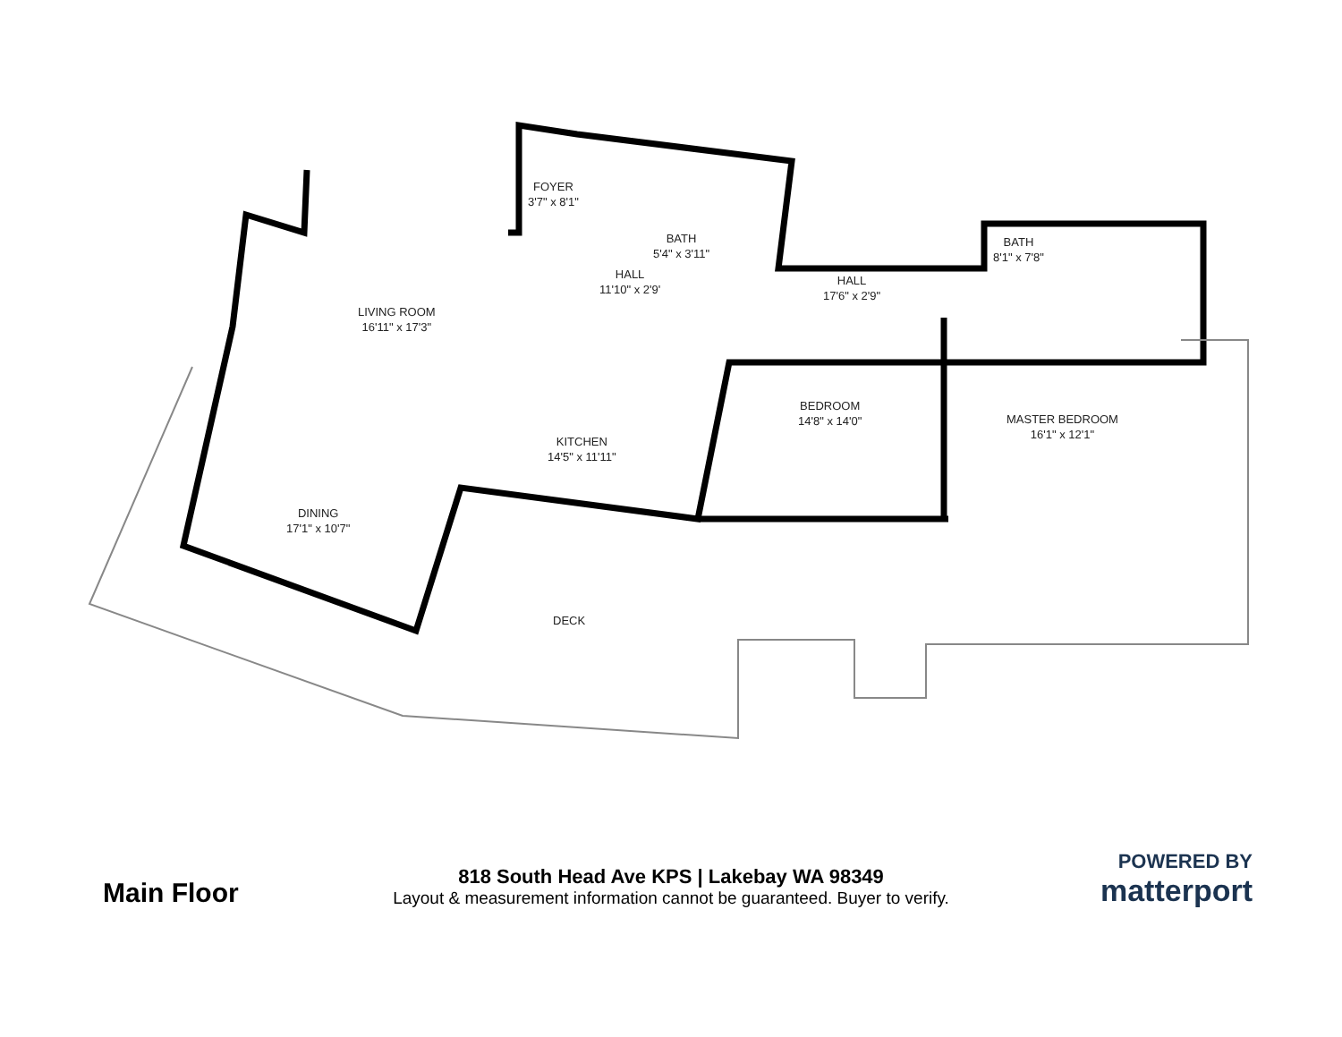FOYER
3'7" x 8'1"
BATH
5'4" x 3'11"
HALL
11'10" x 2'9'
LIVING ROOM
16'11" x 17'3"
HALL
17'6" x 2'9"
BATH
8'1" x 7'8"
BEDROOM
14'8" x 14'0"
MASTER BEDROOM
16'1" x 12'1"
KITCHEN
14'5" x 11'11"
DINING
17'1" x 10'7"
DECK
Main Floor
818 South Head Ave KPS | Lakebay WA 98349
Layout & measurement information cannot be guaranteed. Buyer to verify.
POWERED BY
matterport